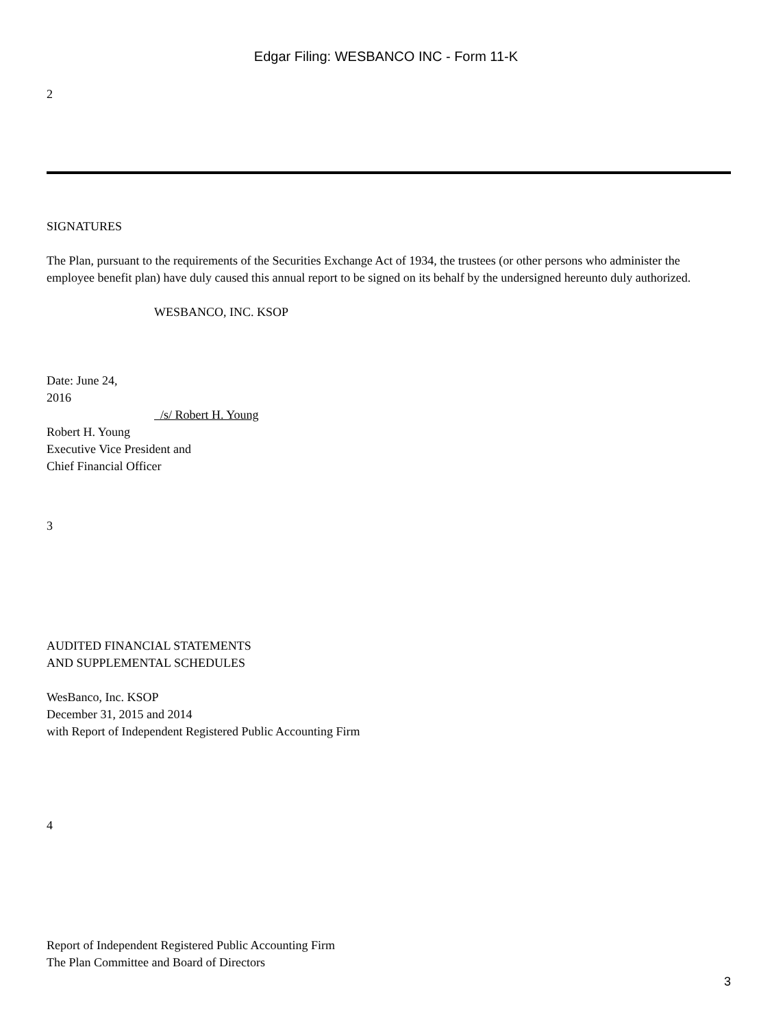Edgar Filing: WESBANCO INC - Form 11-K
2
SIGNATURES
The Plan, pursuant to the requirements of the Securities Exchange Act of 1934, the trustees (or other persons who administer the employee benefit plan) have duly caused this annual report to be signed on its behalf by the undersigned hereunto duly authorized.
WESBANCO, INC. KSOP
Date: June 24,
2016
/s/ Robert H. Young
Robert H. Young
Executive Vice President and
Chief Financial Officer
3
AUDITED FINANCIAL STATEMENTS
AND SUPPLEMENTAL SCHEDULES
WesBanco, Inc. KSOP
December 31, 2015 and 2014
with Report of Independent Registered Public Accounting Firm
4
Report of Independent Registered Public Accounting Firm
The Plan Committee and Board of Directors
3